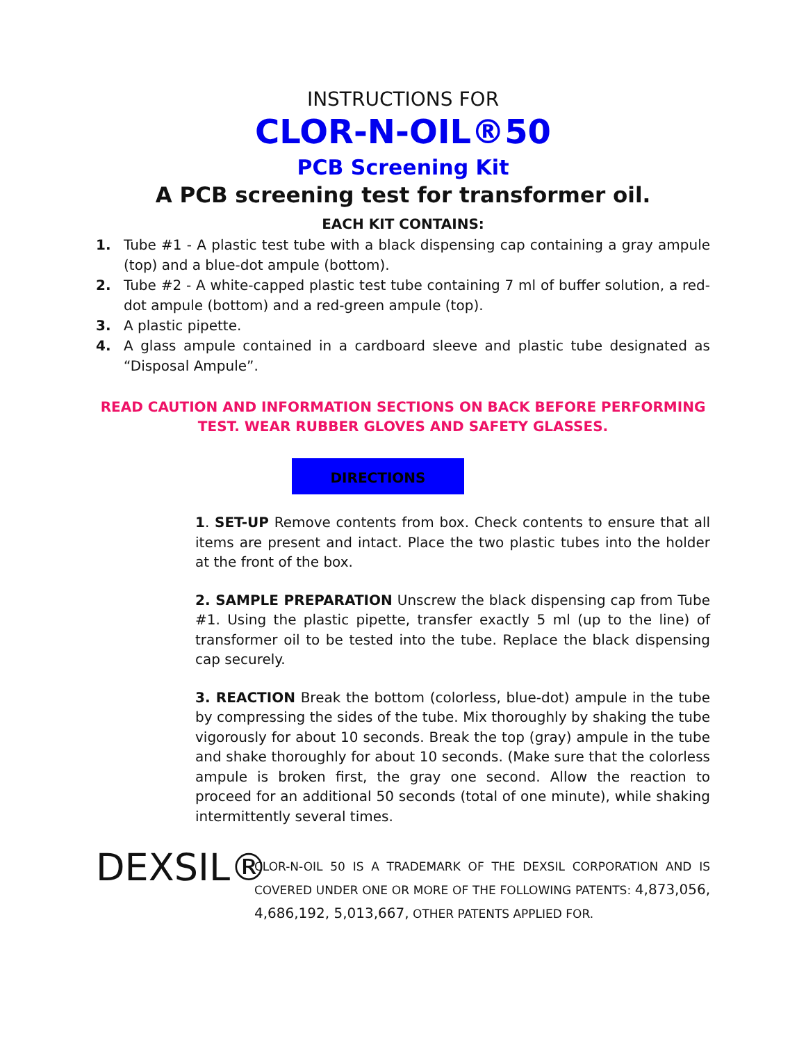INSTRUCTIONS FOR
CLOR-N-OIL®50
PCB Screening Kit
A PCB screening test for transformer oil.
EACH KIT CONTAINS:
1. Tube #1 - A plastic test tube with a black dispensing cap containing a gray ampule (top) and a blue-dot ampule (bottom).
2. Tube #2 - A white-capped plastic test tube containing 7 ml of buffer solution, a red-dot ampule (bottom) and a red-green ampule (top).
3. A plastic pipette.
4. A glass ampule contained in a cardboard sleeve and plastic tube designated as “Disposal Ampule”.
READ CAUTION AND INFORMATION SECTIONS ON BACK BEFORE PERFORMING
TEST. WEAR RUBBER GLOVES AND SAFETY GLASSES.
DIRECTIONS
1. SET-UP Remove contents from box. Check contents to ensure that all items are present and intact. Place the two plastic tubes into the holder at the front of the box.
2. SAMPLE PREPARATION Unscrew the black dispensing cap from Tube #1. Using the plastic pipette, transfer exactly 5 ml (up to the line) of transformer oil to be tested into the tube. Replace the black dispensing cap securely.
3. REACTION Break the bottom (colorless, blue-dot) ampule in the tube by compressing the sides of the tube. Mix thoroughly by shaking the tube vigorously for about 10 seconds. Break the top (gray) ampule in the tube and shake thoroughly for about 10 seconds. (Make sure that the colorless ampule is broken first, the gray one second. Allow the reaction to proceed for an additional 50 seconds (total of one minute), while shaking intermittently several times.
DEXSIL®
CLOR-N-OIL 50 IS A TRADEMARK OF THE DEXSIL CORPORATION AND IS COVERED UNDER ONE OR MORE OF THE FOLLOWING PATENTS: 4,873,056, 4,686,192, 5,013,667, OTHER PATENTS APPLIED FOR.